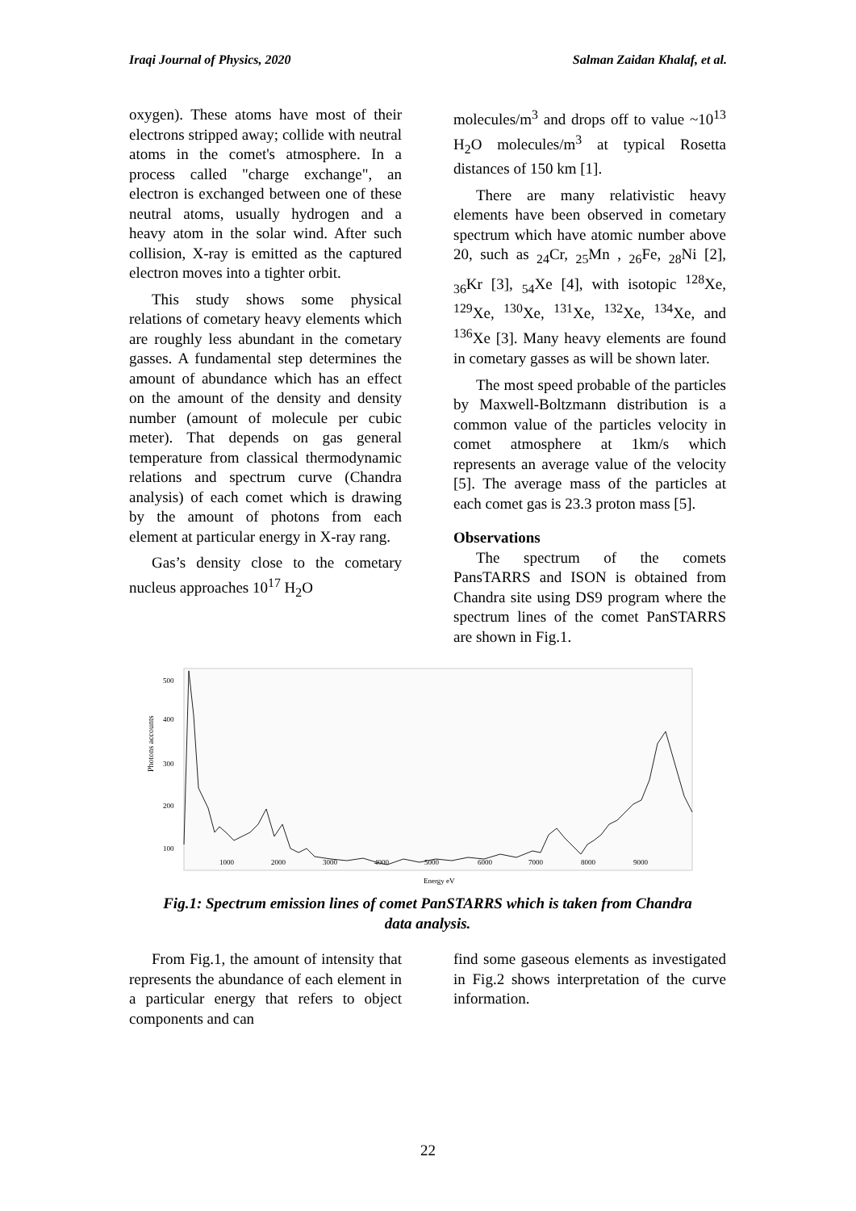Iraqi Journal of Physics, 2020 Salman Zaidan Khalaf, et al.
oxygen). These atoms have most of their electrons stripped away; collide with neutral atoms in the comet's atmosphere. In a process called "charge exchange", an electron is exchanged between one of these neutral atoms, usually hydrogen and a heavy atom in the solar wind. After such collision, X-ray is emitted as the captured electron moves into a tighter orbit.
This study shows some physical relations of cometary heavy elements which are roughly less abundant in the cometary gasses. A fundamental step determines the amount of abundance which has an effect on the amount of the density and density number (amount of molecule per cubic meter). That depends on gas general temperature from classical thermodynamic relations and spectrum curve (Chandra analysis) of each comet which is drawing by the amount of photons from each element at particular energy in X-ray rang.
Gas’s density close to the cometary nucleus approaches 10<sup>17</sup> H<sub>2</sub>O
molecules/m<sup>3</sup> and drops off to value ~10<sup>13</sup> H<sub>2</sub>O molecules/m<sup>3</sup> at typical Rosetta distances of 150 km [1].
There are many relativistic heavy elements have been observed in cometary spectrum which have atomic number above 20, such as <sub>24</sub>Cr, <sub>25</sub>Mn , <sub>26</sub>Fe, <sub>28</sub>Ni [2], <sub>36</sub>Kr [3], <sub>54</sub>Xe [4], with isotopic <sup>128</sup>Xe, <sup>129</sup>Xe, <sup>130</sup>Xe, <sup>131</sup>Xe, <sup>132</sup>Xe, <sup>134</sup>Xe, and <sup>136</sup>Xe [3]. Many heavy elements are found in cometary gasses as will be shown later.
The most speed probable of the particles by Maxwell-Boltzmann distribution is a common value of the particles velocity in comet atmosphere at 1km/s which represents an average value of the velocity [5]. The average mass of the particles at each comet gas is 23.3 proton mass [5].
Observations
The spectrum of the comets PansTARRS and ISON is obtained from Chandra site using DS9 program where the spectrum lines of the comet PanSTARRS are shown in Fig.1.
Photons accounts
500
400
300
200
100
1000
2000
3000
4000
5000
6000
7000
8000
9000
Energy eV
Fig.1: Spectrum emission lines of comet PanSTARRS which is taken from Chandra
data analysis.
From Fig.1, the amount of intensity that represents the abundance of each element in a particular energy that refers to object components and can
find some gaseous elements as investigated in Fig.2 shows interpretation of the curve information.
22